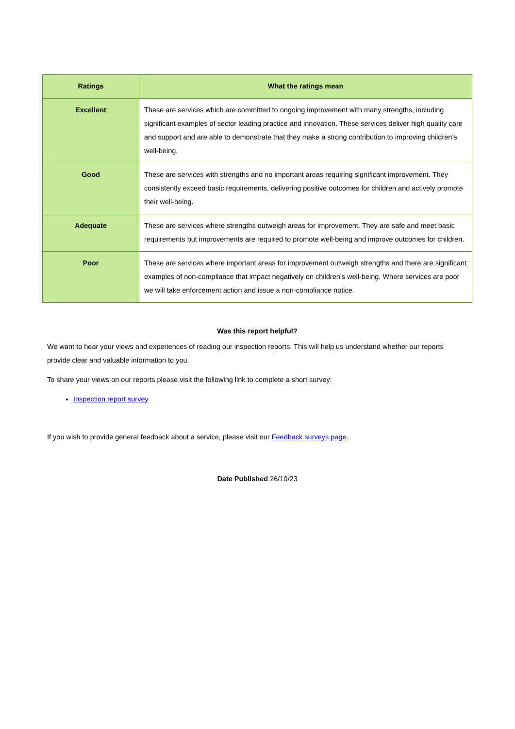| Ratings | What the ratings mean |
| --- | --- |
| Excellent | These are services which are committed to ongoing improvement with many strengths, including significant examples of sector leading practice and innovation. These services deliver high quality care and support and are able to demonstrate that they make a strong contribution to improving children’s well-being. |
| Good | These are services with strengths and no important areas requiring significant improvement. They consistently exceed basic requirements, delivering positive outcomes for children and actively promote their well-being. |
| Adequate | These are services where strengths outweigh areas for improvement. They are safe and meet basic requirements but improvements are required to promote well-being and improve outcomes for children. |
| Poor | These are services where important areas for improvement outweigh strengths and there are significant examples of non-compliance that impact negatively on children’s well-being. Where services are poor we will take enforcement action and issue a non-compliance notice. |
Was this report helpful?
We want to hear your views and experiences of reading our inspection reports. This will help us understand whether our reports provide clear and valuable information to you.
To share your views on our reports please visit the following link to complete a short survey:
Inspection report survey
If you wish to provide general feedback about a service, please visit our Feedback surveys page.
Date Published 26/10/23